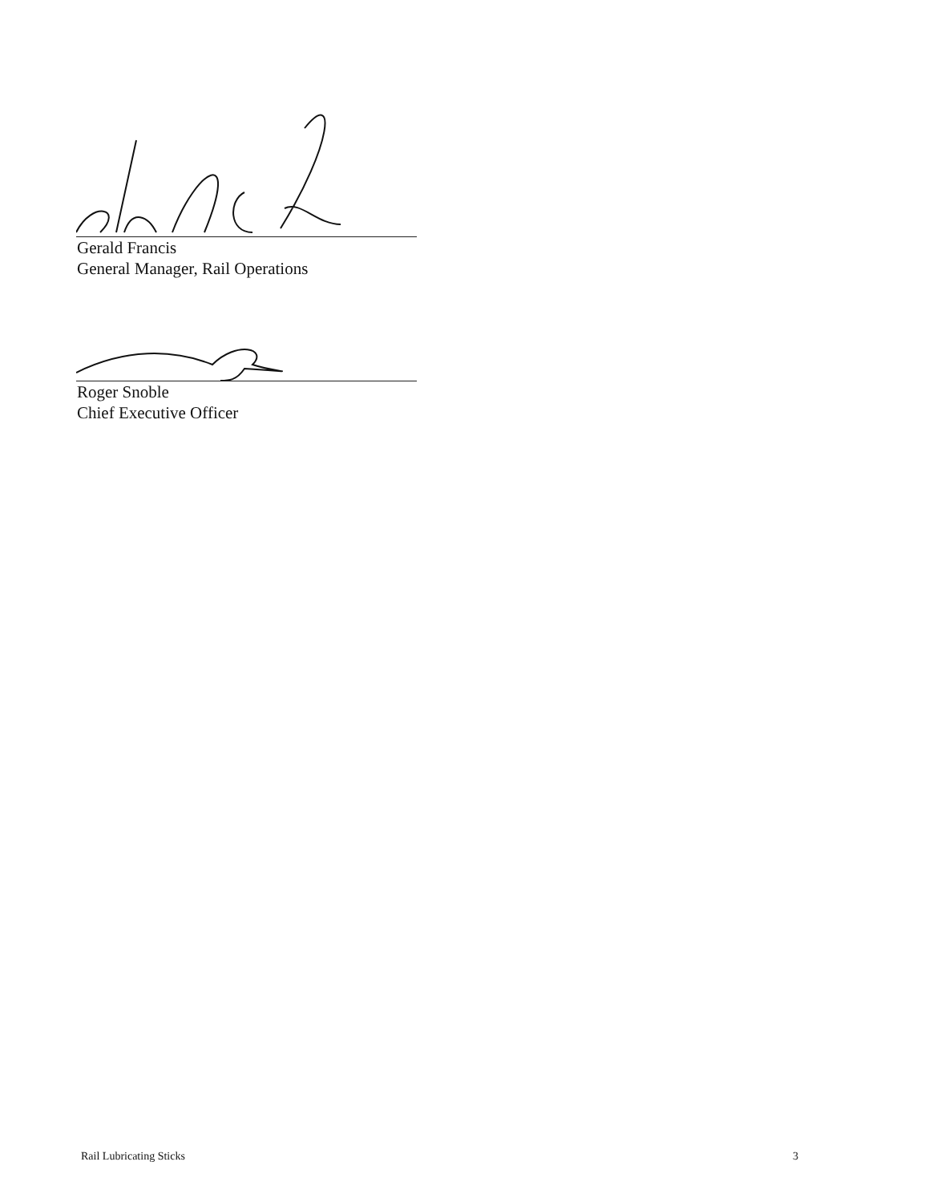Gerald Francis
General Manager, Rail Operations
Roger Snoble
Chief Executive Officer
Rail Lubricating Sticks 3